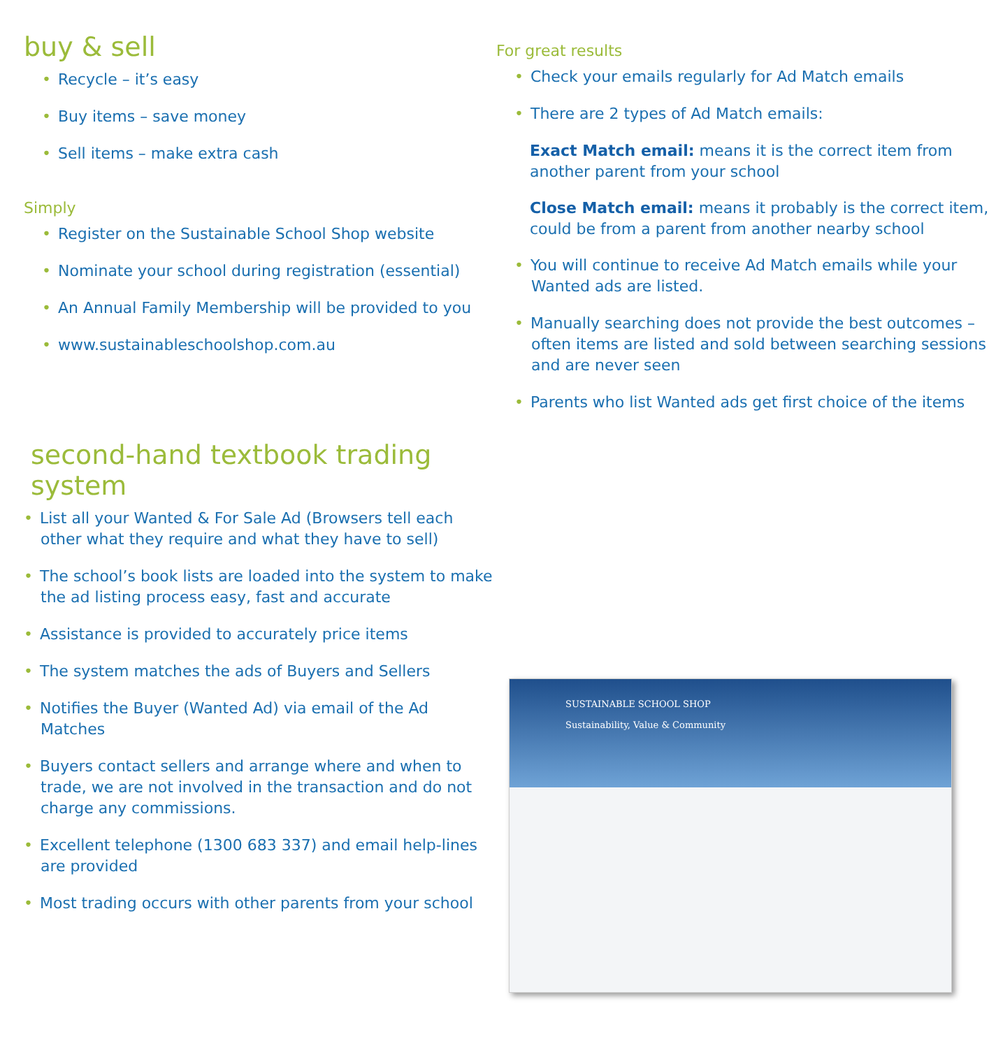buy & sell
• Recycle – it’s easy
• Buy items – save money
• Sell items – make extra cash
Simply
• Register on the Sustainable School Shop website
• Nominate your school during registration (essential)
• An Annual Family Membership will be provided to you
• www.sustainableschoolshop.com.au
second-hand textbook trading system
• List all your Wanted & For Sale Ad (Browsers tell each other what they require and what they have to sell)
• The school’s book lists are loaded into the system to make the ad listing process easy, fast and accurate
• Assistance is provided to accurately price items
• The system matches the ads of Buyers and Sellers
• Notifies the Buyer (Wanted Ad) via email of the Ad Matches
• Buyers contact sellers and arrange where and when to trade, we are not involved in the transaction and do not charge any commissions.
• Excellent telephone (1300 683 337) and email help-lines are provided
• Most trading occurs with other parents from your school
For great results
• Check your emails regularly for Ad Match emails
• There are 2 types of Ad Match emails:
Exact Match email: means it is the correct item from another parent from your school
Close Match email: means it probably is the correct item, could be from a parent from another nearby school
• You will continue to receive Ad Match emails while your Wanted ads are listed.
• Manually searching does not provide the best outcomes – often items are listed and sold between searching sessions and are never seen
• Parents who list Wanted ads get first choice of the items
SUSTAINABLE SCHOOL SHOP
Sustainability, Value & Community